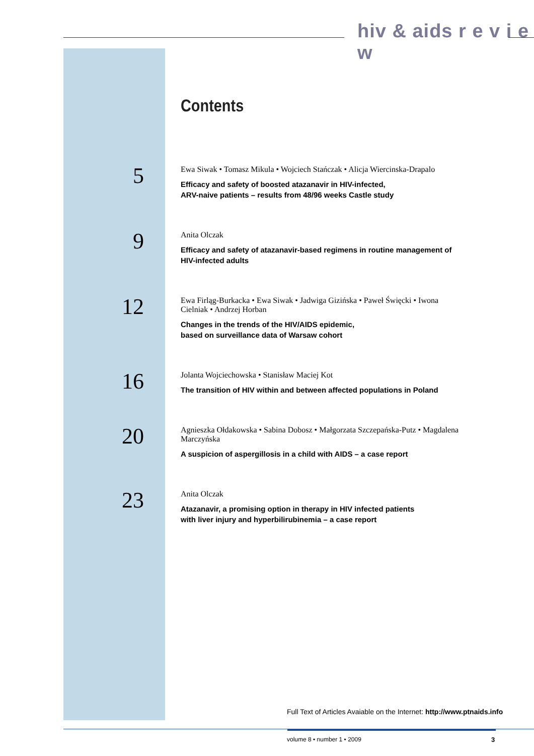hiv & aids r e v i e w
Contents
5
Ewa Siwak • Tomasz Mikula • Wojciech Stańczak • Alicja Wiercinska-Drapalo
Efficacy and safety of boosted atazanavir in HIV-infected,
ARV-naive patients – results from 48/96 weeks Castle study
9
Anita Olczak
Efficacy and safety of atazanavir-based regimens in routine management of HIV-infected adults
12
Ewa Firląg-Burkacka • Ewa Siwak • Jadwiga Gizińska • Paweł Święcki • Iwona Cielniak • Andrzej Horban
Changes in the trends of the HIV/AIDS epidemic,
based on surveillance data of Warsaw cohort
16
Jolanta Wojciechowska • Stanisław Maciej Kot
The transition of HIV within and between affected populations in Poland
20
Agnieszka Ołdakowska • Sabina Dobosz • Małgorzata Szczepańska-Putz • Magdalena Marczyńska
A suspicion of aspergillosis in a child with AIDS – a case report
23
Anita Olczak
Atazanavir, a promising option in therapy in HIV infected patients
with liver injury and hyperbilirubinemia – a case report
Full Text of Articles Avaiable on the Internet: http://www.ptnaids.info
volume 8 • number 1 • 2009 3